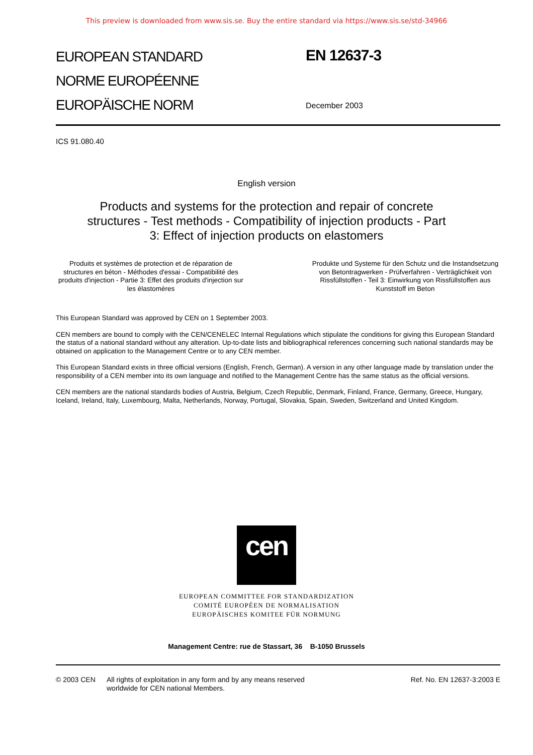This preview is downloaded from www.sis.se. Buy the entire standard via https://www.sis.se/std-34966
EUROPEAN STANDARD
NORME EUROPÉENNE
EUROPÄISCHE NORM
EN 12637-3
December 2003
ICS 91.080.40
English version
Products and systems for the protection and repair of concrete structures - Test methods - Compatibility of injection products - Part 3: Effect of injection products on elastomers
Produits et systèmes de protection et de réparation de structures en béton - Méthodes d'essai - Compatibilité des produits d'injection - Partie 3: Effet des produits d'injection sur les élastomères
Produkte und Systeme für den Schutz und die Instandsetzung von Betontragwerken - Prüfverfahren - Verträglichkeit von Rissfüllstoffen - Teil 3: Einwirkung von Rissfüllstoffen aus Kunststoff im Beton
This European Standard was approved by CEN on 1 September 2003.
CEN members are bound to comply with the CEN/CENELEC Internal Regulations which stipulate the conditions for giving this European Standard the status of a national standard without any alteration. Up-to-date lists and bibliographical references concerning such national standards may be obtained on application to the Management Centre or to any CEN member.
This European Standard exists in three official versions (English, French, German). A version in any other language made by translation under the responsibility of a CEN member into its own language and notified to the Management Centre has the same status as the official versions.
CEN members are the national standards bodies of Austria, Belgium, Czech Republic, Denmark, Finland, France, Germany, Greece, Hungary, Iceland, Ireland, Italy, Luxembourg, Malta, Netherlands, Norway, Portugal, Slovakia, Spain, Sweden, Switzerland and United Kingdom.
cen
EUROPEAN COMMITTEE FOR STANDARDIZATION
COMITÉ EUROPÉEN DE NORMALISATION
EUROPÄISCHES KOMITEE FÜR NORMUNG
Management Centre: rue de Stassart, 36 B-1050 Brussels
© 2003 CEN All rights of exploitation in any form and by any means reserved
worldwide for CEN national Members.
Ref. No. EN 12637-3:2003 E